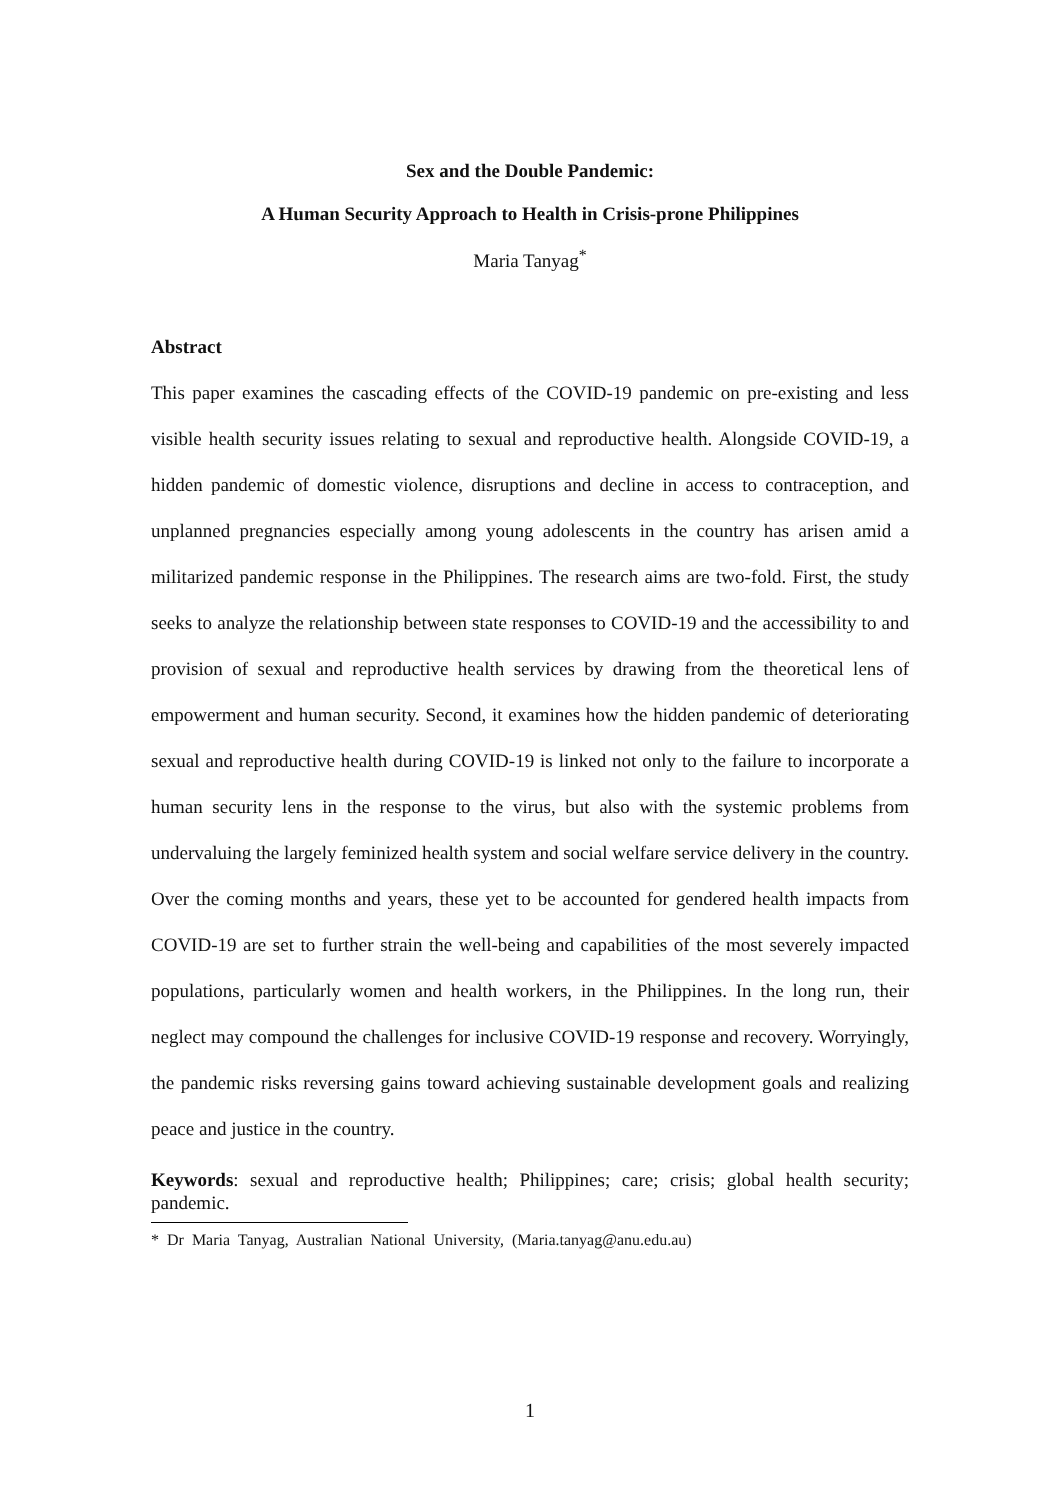Sex and the Double Pandemic:
A Human Security Approach to Health in Crisis-prone Philippines
Maria Tanyag<sup>*</sup>
Abstract
This paper examines the cascading effects of the COVID-19 pandemic on pre-existing and less visible health security issues relating to sexual and reproductive health. Alongside COVID-19, a hidden pandemic of domestic violence, disruptions and decline in access to contraception, and unplanned pregnancies especially among young adolescents in the country has arisen amid a militarized pandemic response in the Philippines. The research aims are two-fold. First, the study seeks to analyze the relationship between state responses to COVID-19 and the accessibility to and provision of sexual and reproductive health services by drawing from the theoretical lens of empowerment and human security. Second, it examines how the hidden pandemic of deteriorating sexual and reproductive health during COVID-19 is linked not only to the failure to incorporate a human security lens in the response to the virus, but also with the systemic problems from undervaluing the largely feminized health system and social welfare service delivery in the country. Over the coming months and years, these yet to be accounted for gendered health impacts from COVID-19 are set to further strain the well-being and capabilities of the most severely impacted populations, particularly women and health workers, in the Philippines. In the long run, their neglect may compound the challenges for inclusive COVID-19 response and recovery. Worryingly, the pandemic risks reversing gains toward achieving sustainable development goals and realizing peace and justice in the country.
Keywords: sexual and reproductive health; Philippines; care; crisis; global health security; pandemic.
* Dr Maria Tanyag, Australian National University, (Maria.tanyag@anu.edu.au)
1